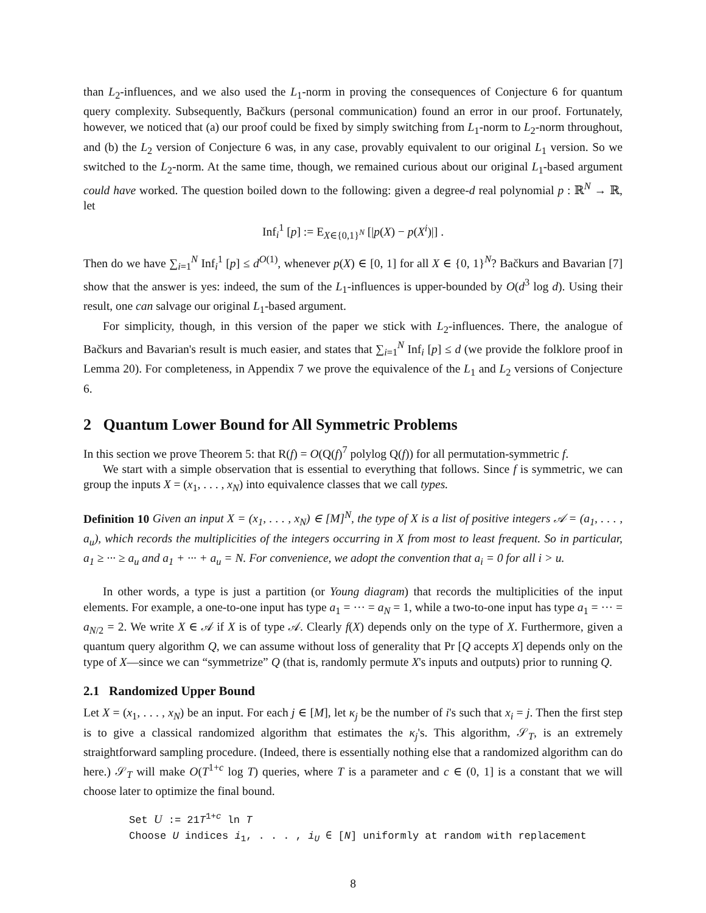than L<sub>2</sub>-influences, and we also used the L<sub>1</sub>-norm in proving the consequences of Conjecture 6 for quantum query complexity. Subsequently, Bačkurs (personal communication) found an error in our proof. Fortunately, however, we noticed that (a) our proof could be fixed by simply switching from L<sub>1</sub>-norm to L<sub>2</sub>-norm throughout, and (b) the L<sub>2</sub> version of Conjecture 6 was, in any case, provably equivalent to our original L<sub>1</sub> version. So we switched to the L<sub>2</sub>-norm. At the same time, though, we remained curious about our original L<sub>1</sub>-based argument could have worked. The question boiled down to the following: given a degree-d real polynomial p : ℝ<sup>N</sup> → ℝ, let
Inf<sub>i</sub><sup>1</sup> [p] := E<sub>X∈{0,1}<sup>N</sup></sub> [|p(X) − p(X<sup>i</sup>)|] .
Then do we have ∑<sub>i=1</sub><sup>N</sup> Inf<sub>i</sub><sup>1</sup> [p] ≤ d<sup>O(1)</sup>, whenever p(X) ∈ [0, 1] for all X ∈ {0, 1}<sup>N</sup>? Bačkurs and Bavarian [7] show that the answer is yes: indeed, the sum of the L<sub>1</sub>-influences is upper-bounded by O(d<sup>3</sup> log d). Using their result, one can salvage our original L<sub>1</sub>-based argument.
For simplicity, though, in this version of the paper we stick with L<sub>2</sub>-influences. There, the analogue of Bačkurs and Bavarian's result is much easier, and states that ∑<sub>i=1</sub><sup>N</sup> Inf<sub>i</sub> [p] ≤ d (we provide the folklore proof in Lemma 20). For completeness, in Appendix 7 we prove the equivalence of the L<sub>1</sub> and L<sub>2</sub> versions of Conjecture 6.
2 Quantum Lower Bound for All Symmetric Problems
In this section we prove Theorem 5: that R(f) = O(Q(f)<sup>7</sup> polylog Q(f)) for all permutation-symmetric f.
We start with a simple observation that is essential to everything that follows. Since f is symmetric, we can group the inputs X = (x<sub>1</sub>, . . . , x<sub>N</sub>) into equivalence classes that we call types.
Definition 10 Given an input X = (x<sub>1</sub>, . . . , x<sub>N</sub>) ∈ [M]<sup>N</sup>, the type of X is a list of positive integers 𝒜 = (a<sub>1</sub>, . . . , a<sub>u</sub>), which records the multiplicities of the integers occurring in X from most to least frequent. So in particular, a<sub>1</sub> ≥ ··· ≥ a<sub>u</sub> and a<sub>1</sub> + ··· + a<sub>u</sub> = N. For convenience, we adopt the convention that a<sub>i</sub> = 0 for all i > u.
In other words, a type is just a partition (or Young diagram) that records the multiplicities of the input elements. For example, a one-to-one input has type a<sub>1</sub> = ··· = a<sub>N</sub> = 1, while a two-to-one input has type a<sub>1</sub> = ··· = a<sub>N/2</sub> = 2. We write X ∈ 𝒜 if X is of type 𝒜. Clearly f(X) depends only on the type of X. Furthermore, given a quantum query algorithm Q, we can assume without loss of generality that Pr [Q accepts X] depends only on the type of X—since we can “symmetrize” Q (that is, randomly permute X's inputs and outputs) prior to running Q.
2.1 Randomized Upper Bound
Let X = (x<sub>1</sub>, . . . , x<sub>N</sub>) be an input. For each j ∈ [M], let κ<sub>j</sub> be the number of i's such that x<sub>i</sub> = j. Then the first step is to give a classical randomized algorithm that estimates the κ<sub>j</sub>'s. This algorithm, 𝒮<sub>T</sub>, is an extremely straightforward sampling procedure. (Indeed, there is essentially nothing else that a randomized algorithm can do here.) 𝒮<sub>T</sub> will make O(T<sup>1+c</sup> log T) queries, where T is a parameter and c ∈ (0, 1] is a constant that we will choose later to optimize the final bound.
Set U := 21T<sup>1+c</sup> ln T
Choose U indices i<sub>1</sub>, . . . , i<sub>U</sub> ∈ [N] uniformly at random with replacement
8